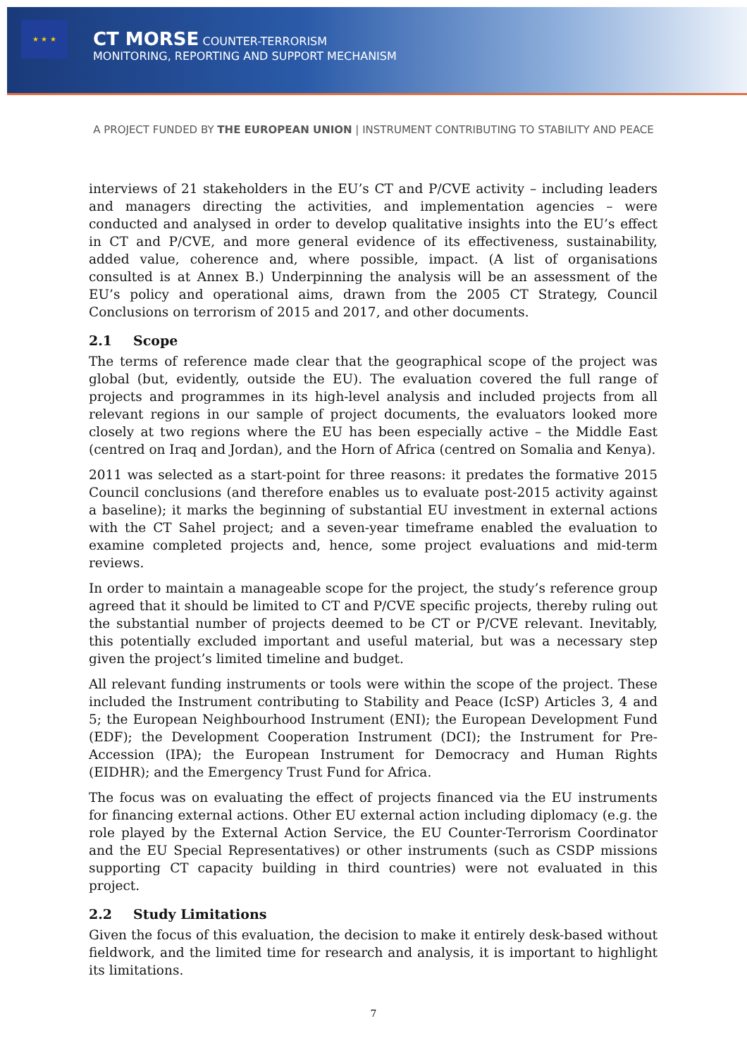★ ★ ★
CT MORSE COUNTER-TERRORISM
MONITORING, REPORTING AND SUPPORT MECHANISM
A PROJECT FUNDED BY THE EUROPEAN UNION | INSTRUMENT CONTRIBUTING TO STABILITY AND PEACE
interviews of 21 stakeholders in the EU’s CT and P/CVE activity – including leaders and managers directing the activities, and implementation agencies – were conducted and analysed in order to develop qualitative insights into the EU’s effect in CT and P/CVE, and more general evidence of its effectiveness, sustainability, added value, coherence and, where possible, impact. (A list of organisations consulted is at Annex B.) Underpinning the analysis will be an assessment of the EU’s policy and operational aims, drawn from the 2005 CT Strategy, Council Conclusions on terrorism of 2015 and 2017, and other documents.
2.1 Scope
The terms of reference made clear that the geographical scope of the project was global (but, evidently, outside the EU). The evaluation covered the full range of projects and programmes in its high-level analysis and included projects from all relevant regions in our sample of project documents, the evaluators looked more closely at two regions where the EU has been especially active – the Middle East (centred on Iraq and Jordan), and the Horn of Africa (centred on Somalia and Kenya).
2011 was selected as a start-point for three reasons: it predates the formative 2015 Council conclusions (and therefore enables us to evaluate post-2015 activity against a baseline); it marks the beginning of substantial EU investment in external actions with the CT Sahel project; and a seven-year timeframe enabled the evaluation to examine completed projects and, hence, some project evaluations and mid-term reviews.
In order to maintain a manageable scope for the project, the study’s reference group agreed that it should be limited to CT and P/CVE specific projects, thereby ruling out the substantial number of projects deemed to be CT or P/CVE relevant. Inevitably, this potentially excluded important and useful material, but was a necessary step given the project’s limited timeline and budget.
All relevant funding instruments or tools were within the scope of the project. These included the Instrument contributing to Stability and Peace (IcSP) Articles 3, 4 and 5; the European Neighbourhood Instrument (ENI); the European Development Fund (EDF); the Development Cooperation Instrument (DCI); the Instrument for Pre-Accession (IPA); the European Instrument for Democracy and Human Rights (EIDHR); and the Emergency Trust Fund for Africa.
The focus was on evaluating the effect of projects financed via the EU instruments for financing external actions. Other EU external action including diplomacy (e.g. the role played by the External Action Service, the EU Counter-Terrorism Coordinator and the EU Special Representatives) or other instruments (such as CSDP missions supporting CT capacity building in third countries) were not evaluated in this project.
2.2 Study Limitations
Given the focus of this evaluation, the decision to make it entirely desk-based without fieldwork, and the limited time for research and analysis, it is important to highlight its limitations.
7